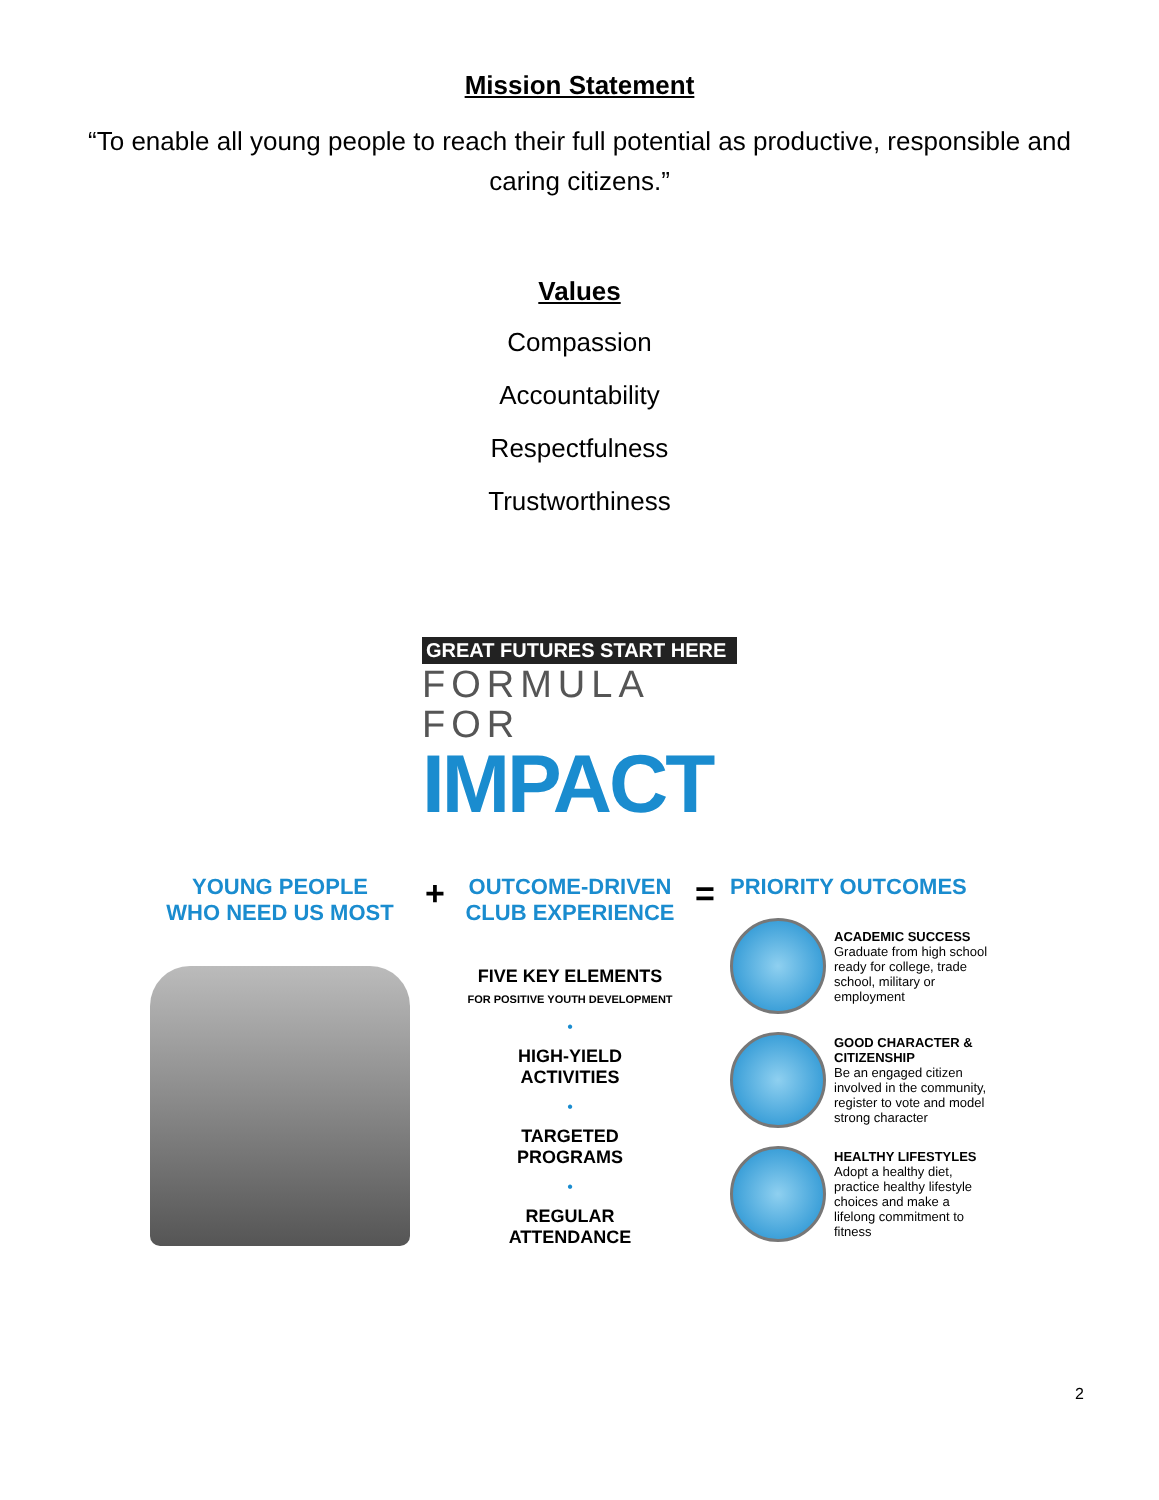Mission Statement
“To enable all young people to reach their full potential as productive, responsible and caring citizens.”
Values
Compassion
Accountability
Respectfulness
Trustworthiness
GREAT FUTURES START HERE
FORMULA FOR
IMPACT
YOUNG PEOPLE
WHO NEED US MOST
+
OUTCOME-DRIVEN
CLUB EXPERIENCE
FIVE KEY ELEMENTS
FOR POSITIVE YOUTH DEVELOPMENT
•
HIGH-YIELD
ACTIVITIES
•
TARGETED
PROGRAMS
•
REGULAR
ATTENDANCE
=
PRIORITY OUTCOMES
ACADEMIC SUCCESS
Graduate from high school ready for college, trade school, military or employment
GOOD CHARACTER & CITIZENSHIP
Be an engaged citizen involved in the community, register to vote and model strong character
HEALTHY LIFESTYLES
Adopt a healthy diet, practice healthy lifestyle choices and make a lifelong commitment to fitness
2